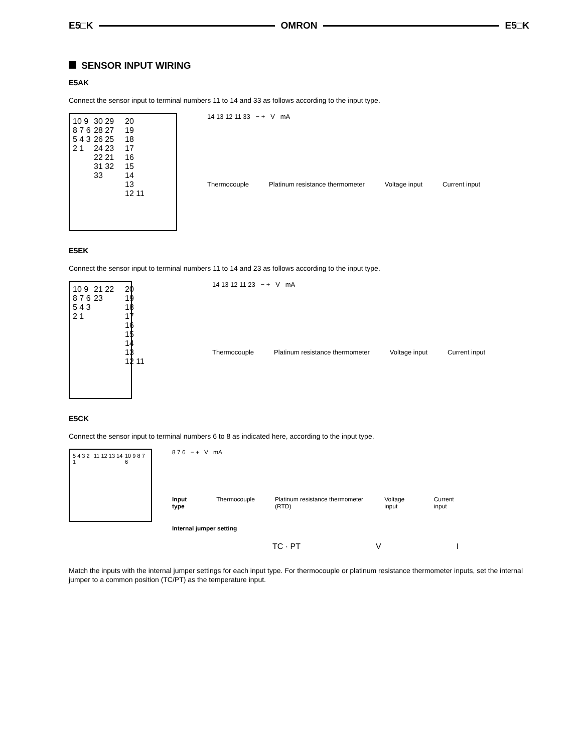E5□K OMRON E5□K
SENSOR INPUT WIRING
E5AK
Connect the sensor input to terminal numbers 11 to 14 and 33 as follows according to the input type.
10 9 8 7 6 5 4 3 2 1
30 29 28 27 26 25 24 23 22 21 31 32 33
20 19 18 17 16 15 14 13 12 11
14 13 12 11 33 − + V mA
Thermocouple Platinum resistance thermometer Voltage input Current input
E5EK
Connect the sensor input to terminal numbers 11 to 14 and 23 as follows according to the input type.
10 9 8 7 6 5 4 3 2 1
21 22 23
20 19 18 17 16 15 14 13 12 11
14 13 12 11 23 − + V mA
Thermocouple Platinum resistance thermometer Voltage input Current input
E5CK
Connect the sensor input to terminal numbers 6 to 8 as indicated here, according to the input type.
5 4 3 2 1
11 12 13 14
10 9 8 7 6
8 7 6 − + V mA
Input type Thermocouple Platinum resistance thermometer (RTD) Voltage input Current input
Internal jumper setting
TC · PT V I
Match the inputs with the internal jumper settings for each input type. For thermocouple or platinum resistance thermometer inputs, set the internal jumper to a common position (TC/PT) as the temperature input.